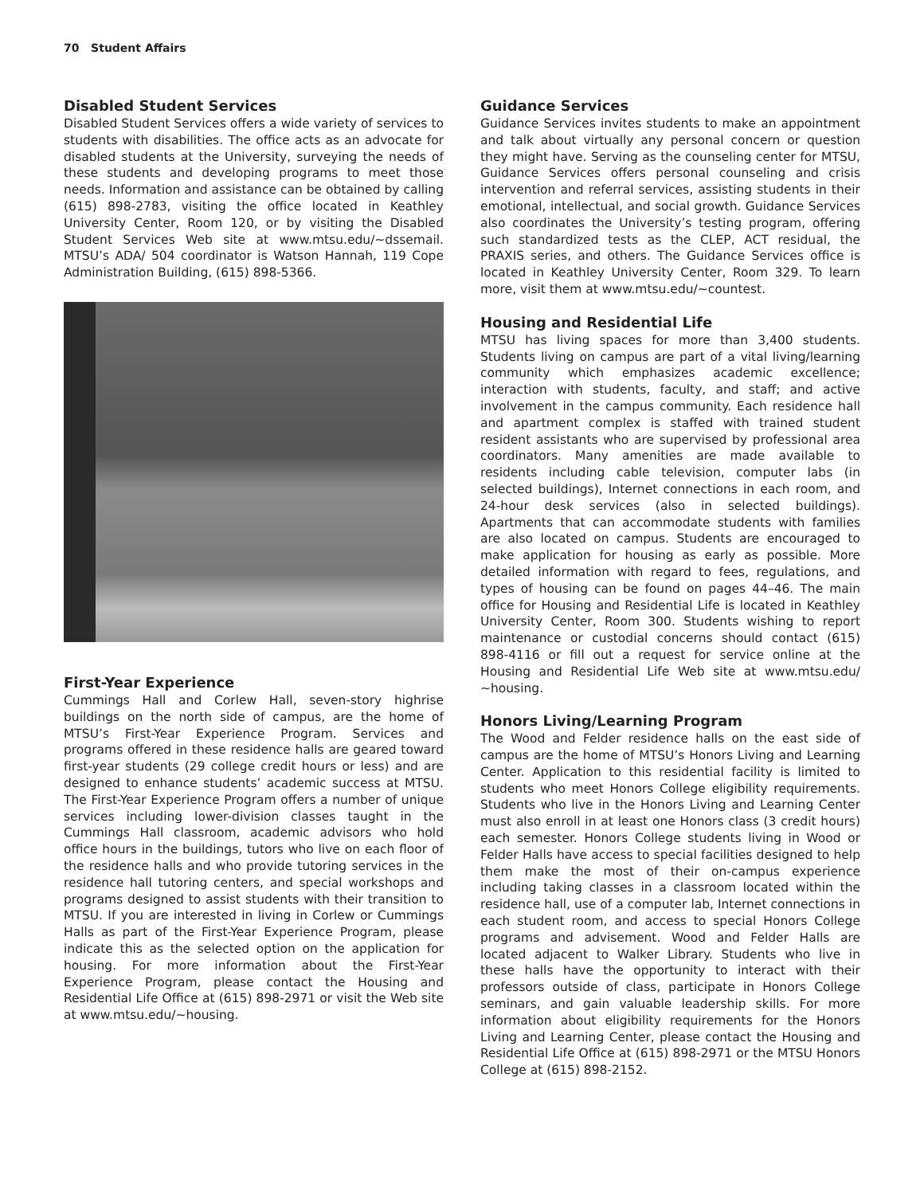70 Student Affairs
Disabled Student Services
Disabled Student Services offers a wide variety of services to students with disabilities. The office acts as an advocate for disabled students at the University, surveying the needs of these students and developing programs to meet those needs. Information and assistance can be obtained by calling (615) 898-2783, visiting the office located in Keathley University Center, Room 120, or by visiting the Disabled Student Services Web site at www.mtsu.edu/~dssemail. MTSU’s ADA/ 504 coordinator is Watson Hannah, 119 Cope Administration Building, (615) 898-5366.
First-Year Experience
Cummings Hall and Corlew Hall, seven-story highrise buildings on the north side of campus, are the home of MTSU’s First-Year Experience Program. Services and programs offered in these residence halls are geared toward first-year students (29 college credit hours or less) and are designed to enhance students’ academic success at MTSU. The First-Year Experience Program offers a number of unique services including lower-division classes taught in the Cummings Hall classroom, academic advisors who hold office hours in the buildings, tutors who live on each floor of the residence halls and who provide tutoring services in the residence hall tutoring centers, and special workshops and programs designed to assist students with their transition to MTSU. If you are interested in living in Corlew or Cummings Halls as part of the First-Year Experience Program, please indicate this as the selected option on the application for housing. For more information about the First-Year Experience Program, please contact the Housing and Residential Life Office at (615) 898-2971 or visit the Web site at www.mtsu.edu/~housing.
Guidance Services
Guidance Services invites students to make an appointment and talk about virtually any personal concern or question they might have. Serving as the counseling center for MTSU, Guidance Services offers personal counseling and crisis intervention and referral services, assisting students in their emotional, intellectual, and social growth. Guidance Services also coordinates the University’s testing program, offering such standardized tests as the CLEP, ACT residual, the PRAXIS series, and others. The Guidance Services office is located in Keathley University Center, Room 329. To learn more, visit them at www.mtsu.edu/~countest.
Housing and Residential Life
MTSU has living spaces for more than 3,400 students. Students living on campus are part of a vital living/learning community which emphasizes academic excellence; interaction with students, faculty, and staff; and active involvement in the campus community. Each residence hall and apartment complex is staffed with trained student resident assistants who are supervised by professional area coordinators. Many amenities are made available to residents including cable television, computer labs (in selected buildings), Internet connections in each room, and 24-hour desk services (also in selected buildings). Apartments that can accommodate students with families are also located on campus. Students are encouraged to make application for housing as early as possible. More detailed information with regard to fees, regulations, and types of housing can be found on pages 44–46. The main office for Housing and Residential Life is located in Keathley University Center, Room 300. Students wishing to report maintenance or custodial concerns should contact (615) 898-4116 or fill out a request for service online at the Housing and Residential Life Web site at www.mtsu.edu/ ~housing.
Honors Living/Learning Program
The Wood and Felder residence halls on the east side of campus are the home of MTSU’s Honors Living and Learning Center. Application to this residential facility is limited to students who meet Honors College eligibility requirements. Students who live in the Honors Living and Learning Center must also enroll in at least one Honors class (3 credit hours) each semester. Honors College students living in Wood or Felder Halls have access to special facilities designed to help them make the most of their on-campus experience including taking classes in a classroom located within the residence hall, use of a computer lab, Internet connections in each student room, and access to special Honors College programs and advisement. Wood and Felder Halls are located adjacent to Walker Library. Students who live in these halls have the opportunity to interact with their professors outside of class, participate in Honors College seminars, and gain valuable leadership skills. For more information about eligibility requirements for the Honors Living and Learning Center, please contact the Housing and Residential Life Office at (615) 898-2971 or the MTSU Honors College at (615) 898-2152.